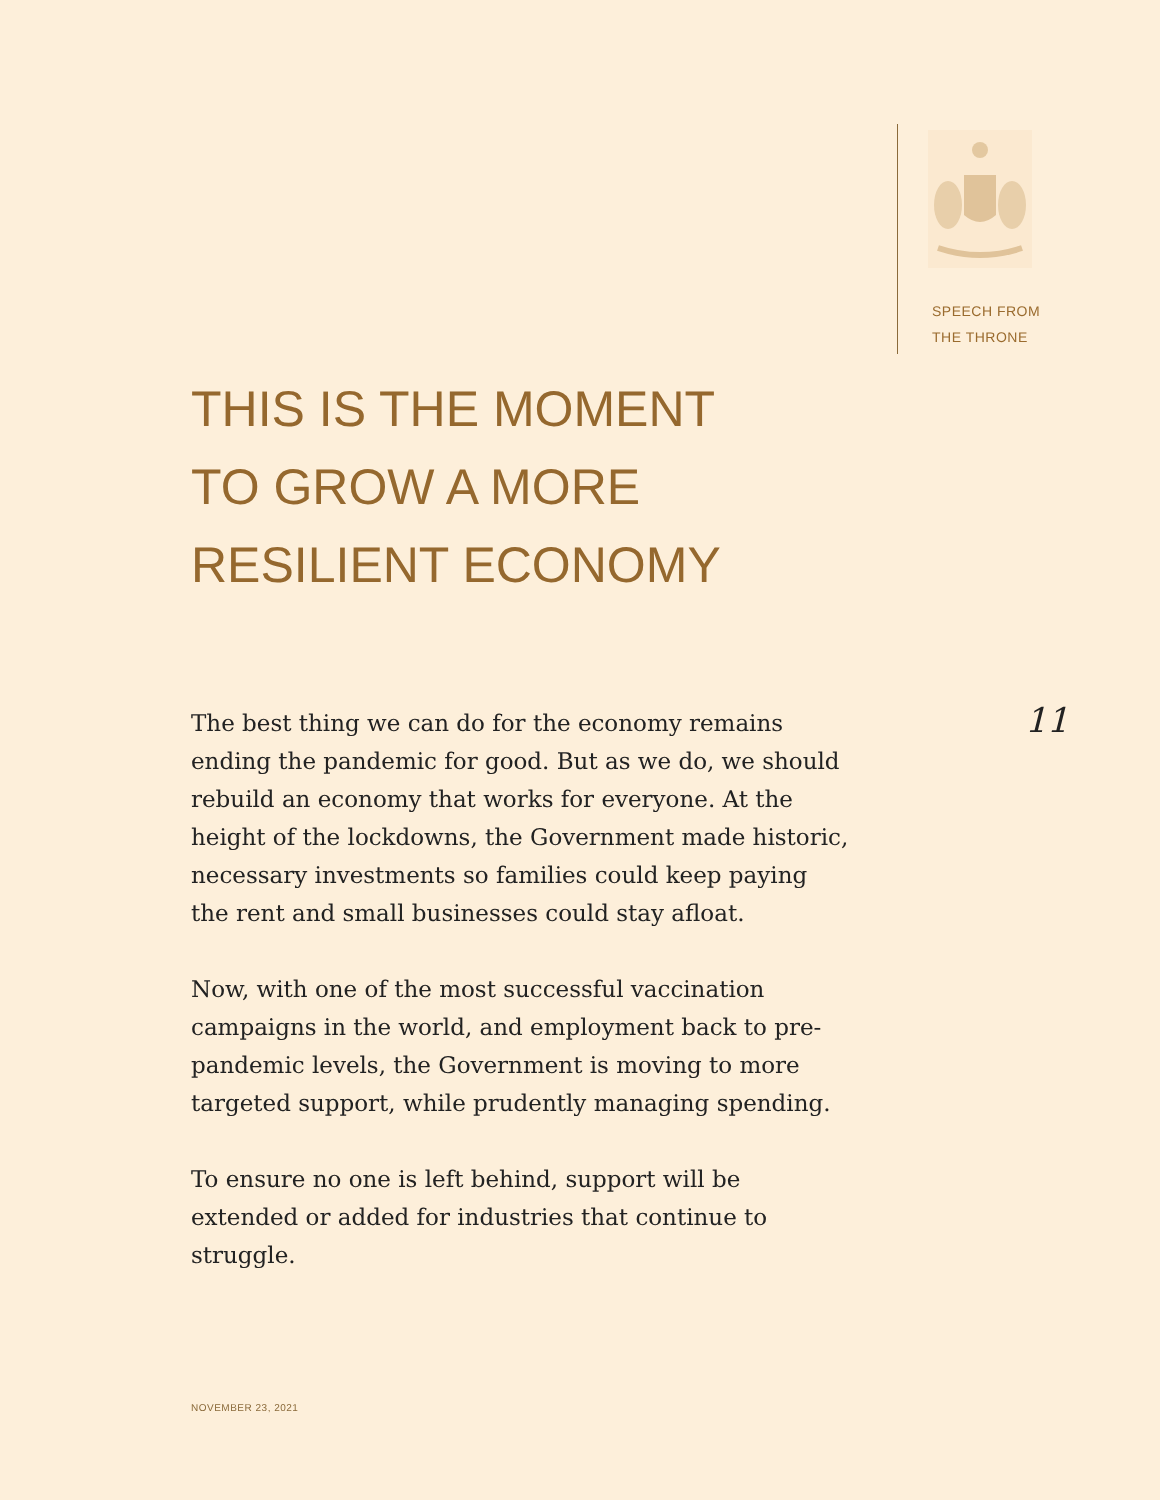SPEECH FROM
THE THRONE
THIS IS THE MOMENT
TO GROW A MORE
RESILIENT ECONOMY
11
The best thing we can do for the economy remains ending the pandemic for good. But as we do, we should rebuild an economy that works for everyone. At the height of the lockdowns, the Government made historic, necessary investments so families could keep paying the rent and small businesses could stay afloat.
Now, with one of the most successful vaccination campaigns in the world, and employment back to pre-pandemic levels, the Government is moving to more targeted support, while prudently managing spending.
To ensure no one is left behind, support will be extended or added for industries that continue to struggle.
NOVEMBER 23, 2021